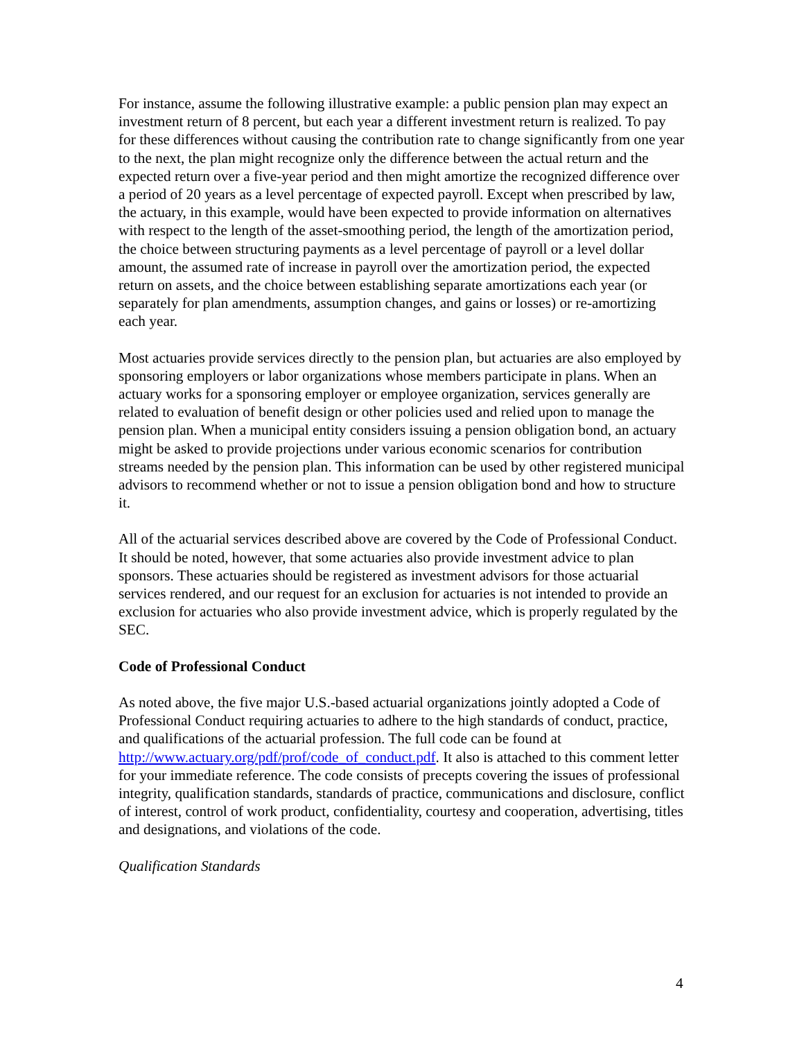For instance, assume the following illustrative example: a public pension plan may expect an investment return of 8 percent, but each year a different investment return is realized. To pay for these differences without causing the contribution rate to change significantly from one year to the next, the plan might recognize only the difference between the actual return and the expected return over a five-year period and then might amortize the recognized difference over a period of 20 years as a level percentage of expected payroll. Except when prescribed by law, the actuary, in this example, would have been expected to provide information on alternatives with respect to the length of the asset-smoothing period, the length of the amortization period, the choice between structuring payments as a level percentage of payroll or a level dollar amount, the assumed rate of increase in payroll over the amortization period, the expected return on assets, and the choice between establishing separate amortizations each year (or separately for plan amendments, assumption changes, and gains or losses) or re-amortizing each year.
Most actuaries provide services directly to the pension plan, but actuaries are also employed by sponsoring employers or labor organizations whose members participate in plans. When an actuary works for a sponsoring employer or employee organization, services generally are related to evaluation of benefit design or other policies used and relied upon to manage the pension plan. When a municipal entity considers issuing a pension obligation bond, an actuary might be asked to provide projections under various economic scenarios for contribution streams needed by the pension plan. This information can be used by other registered municipal advisors to recommend whether or not to issue a pension obligation bond and how to structure it.
All of the actuarial services described above are covered by the Code of Professional Conduct. It should be noted, however, that some actuaries also provide investment advice to plan sponsors. These actuaries should be registered as investment advisors for those actuarial services rendered, and our request for an exclusion for actuaries is not intended to provide an exclusion for actuaries who also provide investment advice, which is properly regulated by the SEC.
Code of Professional Conduct
As noted above, the five major U.S.-based actuarial organizations jointly adopted a Code of Professional Conduct requiring actuaries to adhere to the high standards of conduct, practice, and qualifications of the actuarial profession. The full code can be found at http://www.actuary.org/pdf/prof/code_of_conduct.pdf. It also is attached to this comment letter for your immediate reference. The code consists of precepts covering the issues of professional integrity, qualification standards, standards of practice, communications and disclosure, conflict of interest, control of work product, confidentiality, courtesy and cooperation, advertising, titles and designations, and violations of the code.
Qualification Standards
4